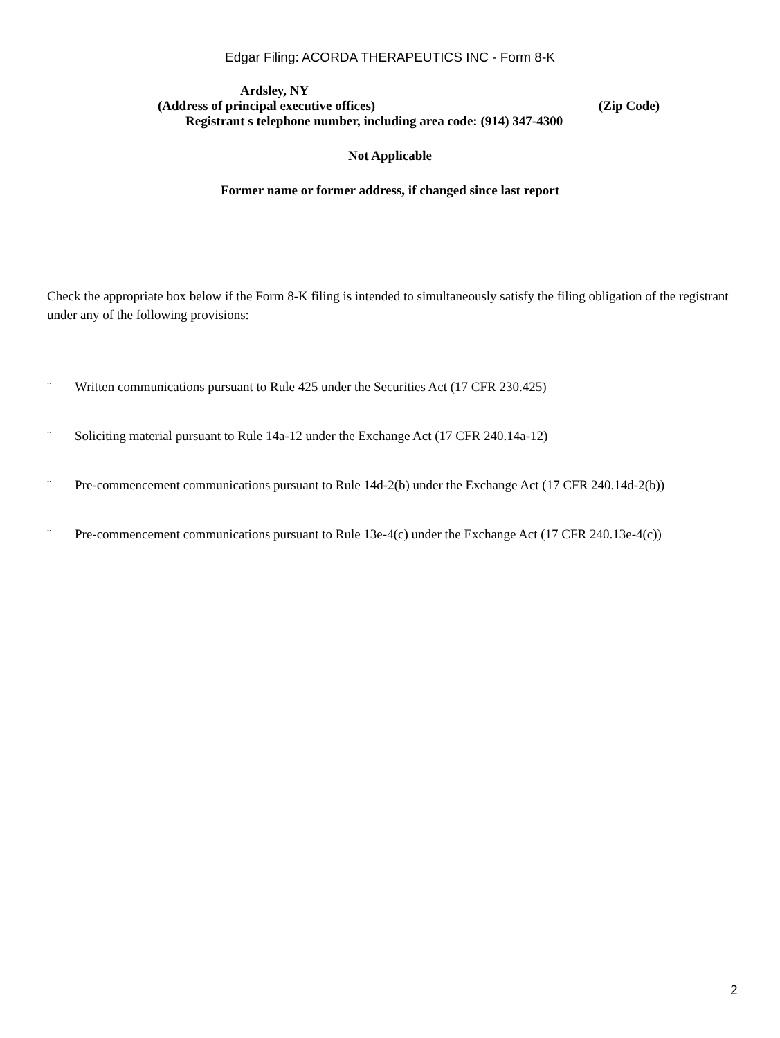Edgar Filing: ACORDA THERAPEUTICS INC - Form 8-K
Ardsley, NY
(Address of principal executive offices) (Zip Code)
Registrant s telephone number, including area code: (914) 347-4300
Not Applicable
Former name or former address, if changed since last report
Check the appropriate box below if the Form 8-K filing is intended to simultaneously satisfy the filing obligation of the registrant under any of the following provisions:
¨ Written communications pursuant to Rule 425 under the Securities Act (17 CFR 230.425)
¨ Soliciting material pursuant to Rule 14a-12 under the Exchange Act (17 CFR 240.14a-12)
¨ Pre-commencement communications pursuant to Rule 14d-2(b) under the Exchange Act (17 CFR 240.14d-2(b))
¨ Pre-commencement communications pursuant to Rule 13e-4(c) under the Exchange Act (17 CFR 240.13e-4(c))
2